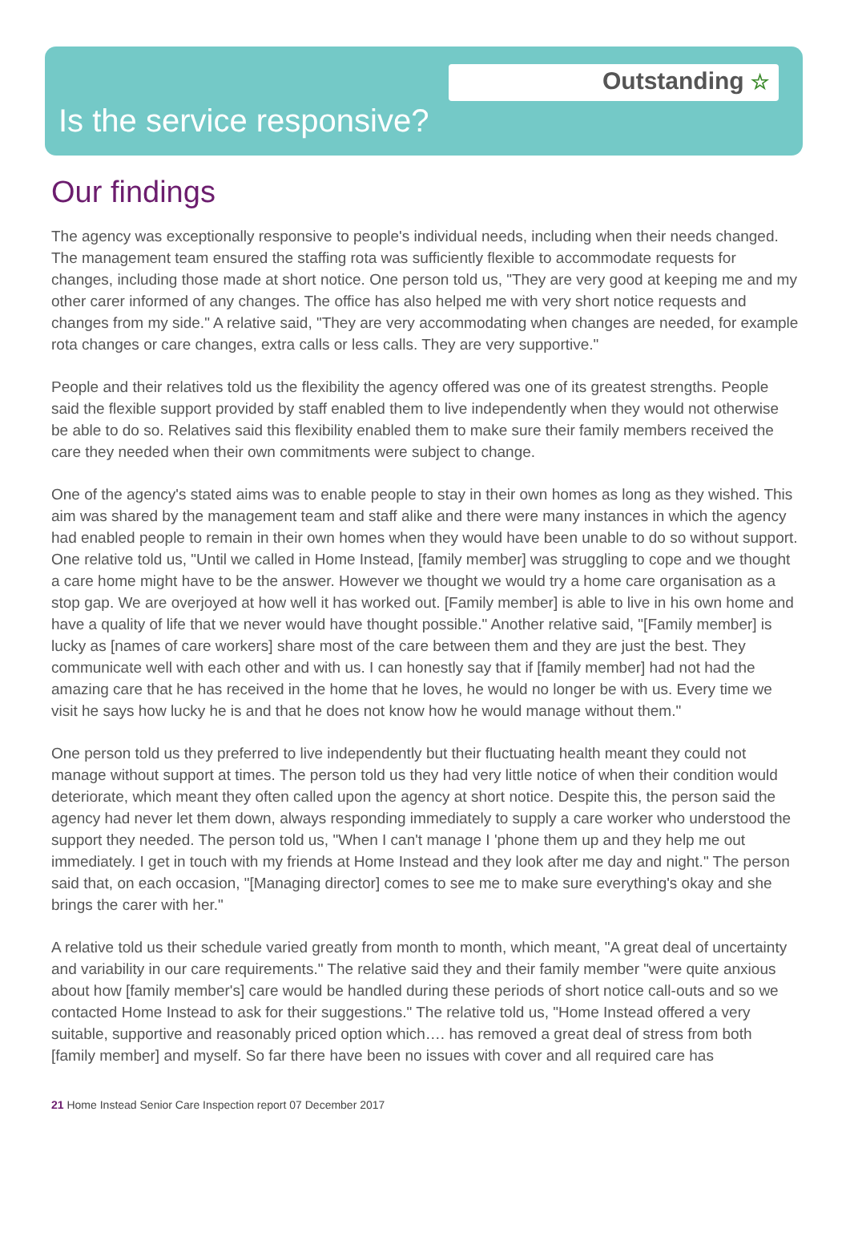Outstanding ☆
Is the service responsive?
Our findings
The agency was exceptionally responsive to people's individual needs, including when their needs changed. The management team ensured the staffing rota was sufficiently flexible to accommodate requests for changes, including those made at short notice. One person told us, "They are very good at keeping me and my other carer informed of any changes. The office has also helped me with very short notice requests and changes from my side." A relative said, "They are very accommodating when changes are needed, for example rota changes or care changes, extra calls or less calls. They are very supportive."
People and their relatives told us the flexibility the agency offered was one of its greatest strengths. People said the flexible support provided by staff enabled them to live independently when they would not otherwise be able to do so. Relatives said this flexibility enabled them to make sure their family members received the care they needed when their own commitments were subject to change.
One of the agency's stated aims was to enable people to stay in their own homes as long as they wished. This aim was shared by the management team and staff alike and there were many instances in which the agency had enabled people to remain in their own homes when they would have been unable to do so without support. One relative told us, "Until we called in Home Instead, [family member] was struggling to cope and we thought a care home might have to be the answer. However we thought we would try a home care organisation as a stop gap. We are overjoyed at how well it has worked out. [Family member] is able to live in his own home and have a quality of life that we never would have thought possible." Another relative said, "[Family member] is lucky as [names of care workers] share most of the care between them and they are just the best. They communicate well with each other and with us. I can honestly say that if [family member] had not had the amazing care that he has received in the home that he loves, he would no longer be with us. Every time we visit he says how lucky he is and that he does not know how he would manage without them."
One person told us they preferred to live independently but their fluctuating health meant they could not manage without support at times. The person told us they had very little notice of when their condition would deteriorate, which meant they often called upon the agency at short notice. Despite this, the person said the agency had never let them down, always responding immediately to supply a care worker who understood the support they needed. The person told us, "When I can't manage I 'phone them up and they help me out immediately. I get in touch with my friends at Home Instead and they look after me day and night." The person said that, on each occasion, "[Managing director] comes to see me to make sure everything's okay and she brings the carer with her."
A relative told us their schedule varied greatly from month to month, which meant, "A great deal of uncertainty and variability in our care requirements." The relative said they and their family member "were quite anxious about how [family member's] care would be handled during these periods of short notice call-outs and so we contacted Home Instead to ask for their suggestions." The relative told us, "Home Instead offered a very suitable, supportive and reasonably priced option which…. has removed a great deal of stress from both [family member] and myself. So far there have been no issues with cover and all required care has
21 Home Instead Senior Care Inspection report 07 December 2017